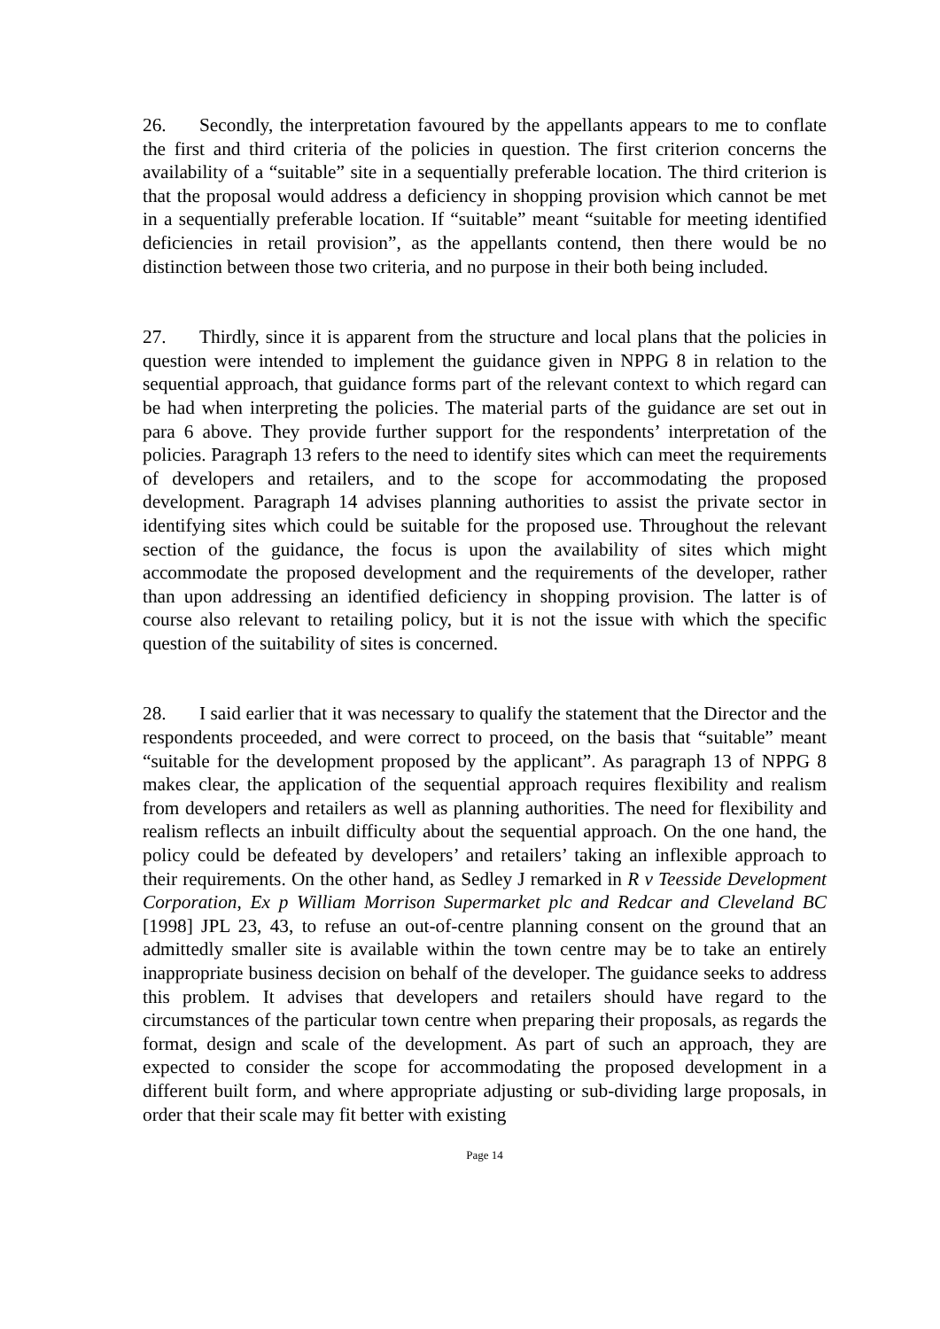26. Secondly, the interpretation favoured by the appellants appears to me to conflate the first and third criteria of the policies in question. The first criterion concerns the availability of a “suitable” site in a sequentially preferable location. The third criterion is that the proposal would address a deficiency in shopping provision which cannot be met in a sequentially preferable location. If “suitable” meant “suitable for meeting identified deficiencies in retail provision”, as the appellants contend, then there would be no distinction between those two criteria, and no purpose in their both being included.
27. Thirdly, since it is apparent from the structure and local plans that the policies in question were intended to implement the guidance given in NPPG 8 in relation to the sequential approach, that guidance forms part of the relevant context to which regard can be had when interpreting the policies. The material parts of the guidance are set out in para 6 above. They provide further support for the respondents’ interpretation of the policies. Paragraph 13 refers to the need to identify sites which can meet the requirements of developers and retailers, and to the scope for accommodating the proposed development. Paragraph 14 advises planning authorities to assist the private sector in identifying sites which could be suitable for the proposed use. Throughout the relevant section of the guidance, the focus is upon the availability of sites which might accommodate the proposed development and the requirements of the developer, rather than upon addressing an identified deficiency in shopping provision. The latter is of course also relevant to retailing policy, but it is not the issue with which the specific question of the suitability of sites is concerned.
28. I said earlier that it was necessary to qualify the statement that the Director and the respondents proceeded, and were correct to proceed, on the basis that “suitable” meant “suitable for the development proposed by the applicant”. As paragraph 13 of NPPG 8 makes clear, the application of the sequential approach requires flexibility and realism from developers and retailers as well as planning authorities. The need for flexibility and realism reflects an inbuilt difficulty about the sequential approach. On the one hand, the policy could be defeated by developers’ and retailers’ taking an inflexible approach to their requirements. On the other hand, as Sedley J remarked in R v Teesside Development Corporation, Ex p William Morrison Supermarket plc and Redcar and Cleveland BC [1998] JPL 23, 43, to refuse an out-of-centre planning consent on the ground that an admittedly smaller site is available within the town centre may be to take an entirely inappropriate business decision on behalf of the developer. The guidance seeks to address this problem. It advises that developers and retailers should have regard to the circumstances of the particular town centre when preparing their proposals, as regards the format, design and scale of the development. As part of such an approach, they are expected to consider the scope for accommodating the proposed development in a different built form, and where appropriate adjusting or sub-dividing large proposals, in order that their scale may fit better with existing
Page 14